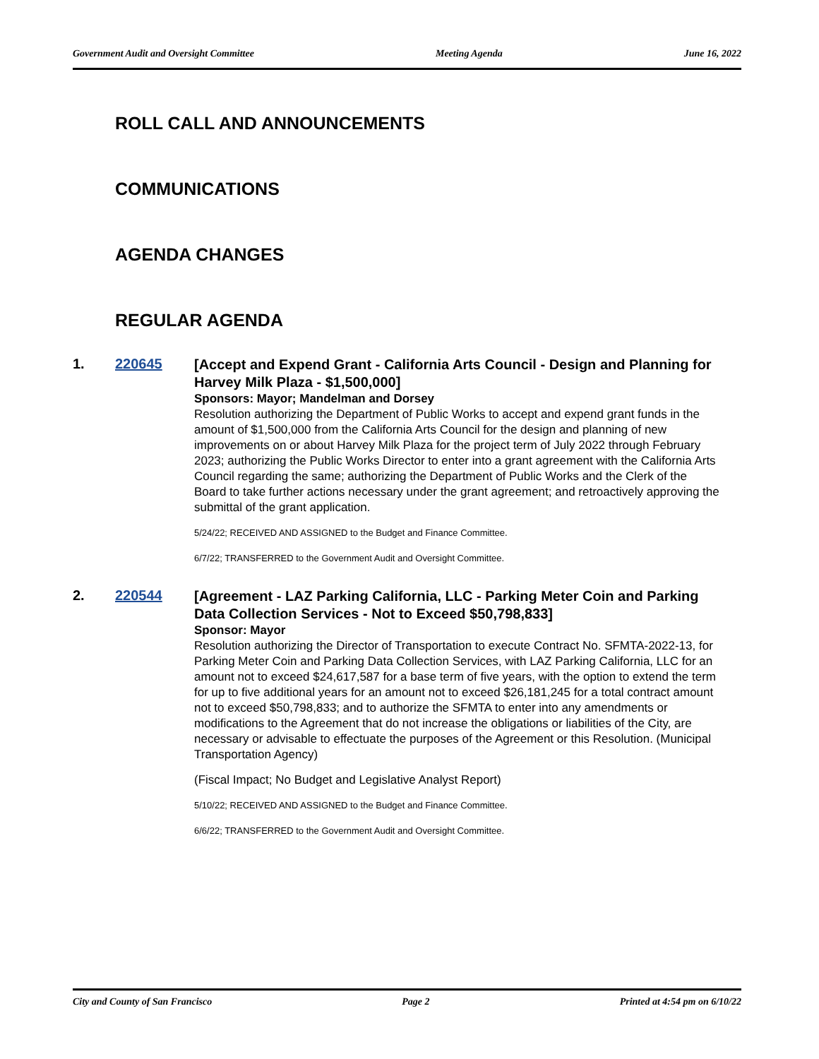Government Audit and Oversight Committee Meeting Agenda June 16, 2022
ROLL CALL AND ANNOUNCEMENTS
COMMUNICATIONS
AGENDA CHANGES
REGULAR AGENDA
1. 220645
[Accept and Expend Grant - California Arts Council - Design and Planning for Harvey Milk Plaza - $1,500,000]
Sponsors: Mayor; Mandelman and Dorsey
Resolution authorizing the Department of Public Works to accept and expend grant funds in the amount of $1,500,000 from the California Arts Council for the design and planning of new improvements on or about Harvey Milk Plaza for the project term of July 2022 through February 2023; authorizing the Public Works Director to enter into a grant agreement with the California Arts Council regarding the same; authorizing the Department of Public Works and the Clerk of the Board to take further actions necessary under the grant agreement; and retroactively approving the submittal of the grant application.
5/24/22; RECEIVED AND ASSIGNED to the Budget and Finance Committee.
6/7/22; TRANSFERRED to the Government Audit and Oversight Committee.
2. 220544
[Agreement - LAZ Parking California, LLC - Parking Meter Coin and Parking Data Collection Services - Not to Exceed $50,798,833]
Sponsor: Mayor
Resolution authorizing the Director of Transportation to execute Contract No. SFMTA-2022-13, for Parking Meter Coin and Parking Data Collection Services, with LAZ Parking California, LLC for an amount not to exceed $24,617,587 for a base term of five years, with the option to extend the term for up to five additional years for an amount not to exceed $26,181,245 for a total contract amount not to exceed $50,798,833; and to authorize the SFMTA to enter into any amendments or modifications to the Agreement that do not increase the obligations or liabilities of the City, are necessary or advisable to effectuate the purposes of the Agreement or this Resolution. (Municipal Transportation Agency)
(Fiscal Impact; No Budget and Legislative Analyst Report)
5/10/22; RECEIVED AND ASSIGNED to the Budget and Finance Committee.
6/6/22; TRANSFERRED to the Government Audit and Oversight Committee.
City and County of San Francisco Page 2 Printed at 4:54 pm on 6/10/22